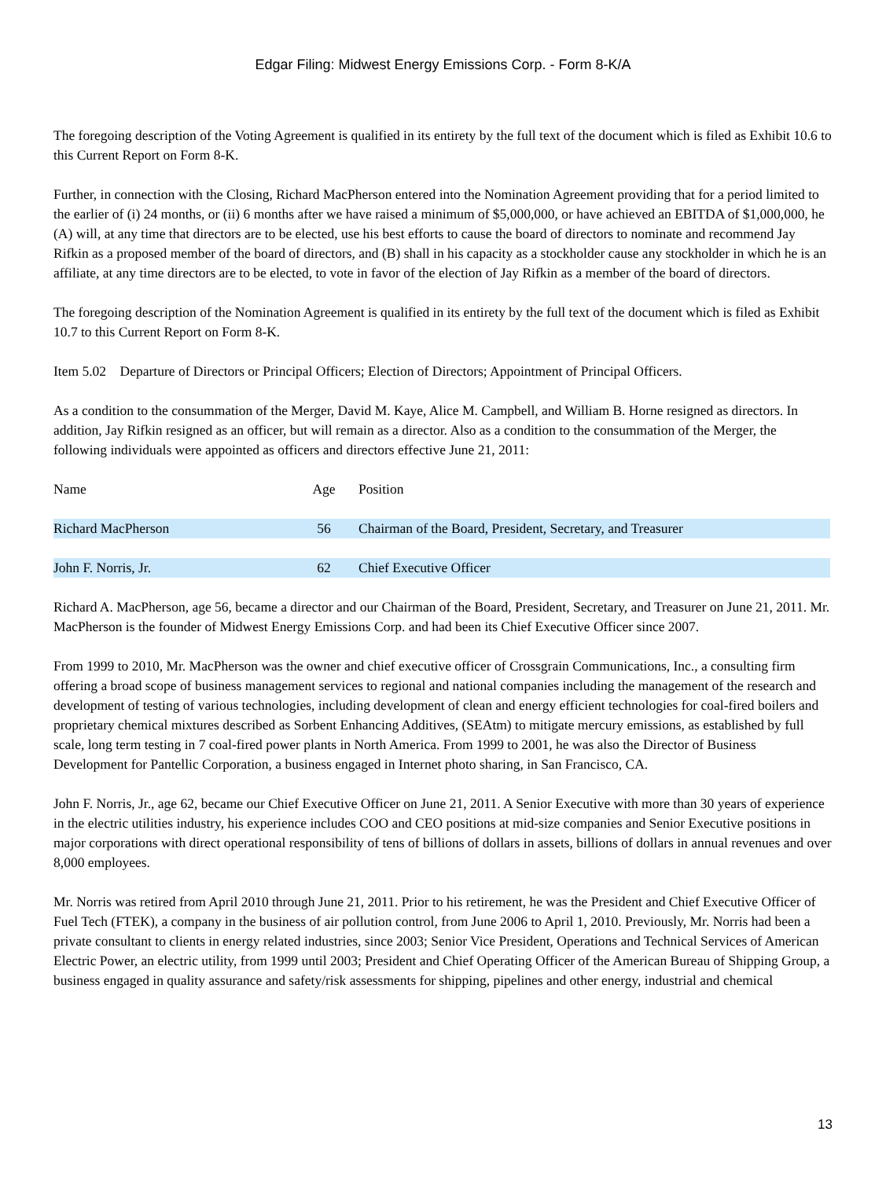Edgar Filing: Midwest Energy Emissions Corp. - Form 8-K/A
The foregoing description of the Voting Agreement is qualified in its entirety by the full text of the document which is filed as Exhibit 10.6 to this Current Report on Form 8-K.
Further, in connection with the Closing, Richard MacPherson entered into the Nomination Agreement providing that for a period limited to the earlier of (i) 24 months, or (ii) 6 months after we have raised a minimum of $5,000,000, or have achieved an EBITDA of $1,000,000, he (A) will, at any time that directors are to be elected, use his best efforts to cause the board of directors to nominate and recommend Jay Rifkin as a proposed member of the board of directors, and (B) shall in his capacity as a stockholder cause any stockholder in which he is an affiliate, at any time directors are to be elected, to vote in favor of the election of Jay Rifkin as a member of the board of directors.
The foregoing description of the Nomination Agreement is qualified in its entirety by the full text of the document which is filed as Exhibit 10.7 to this Current Report on Form 8-K.
Item 5.02 Departure of Directors or Principal Officers; Election of Directors; Appointment of Principal Officers.
As a condition to the consummation of the Merger, David M. Kaye, Alice M. Campbell, and William B. Horne resigned as directors. In addition, Jay Rifkin resigned as an officer, but will remain as a director. Also as a condition to the consummation of the Merger, the following individuals were appointed as officers and directors effective June 21, 2011:
| Name | Age | Position |
| Richard MacPherson | 56 | Chairman of the Board, President, Secretary, and Treasurer |
| John F. Norris, Jr. | 62 | Chief Executive Officer |
Richard A. MacPherson, age 56, became a director and our Chairman of the Board, President, Secretary, and Treasurer on June 21, 2011. Mr. MacPherson is the founder of Midwest Energy Emissions Corp. and had been its Chief Executive Officer since 2007.
From 1999 to 2010, Mr. MacPherson was the owner and chief executive officer of Crossgrain Communications, Inc., a consulting firm offering a broad scope of business management services to regional and national companies including the management of the research and development of testing of various technologies, including development of clean and energy efficient technologies for coal-fired boilers and proprietary chemical mixtures described as Sorbent Enhancing Additives, (SEAtm) to mitigate mercury emissions, as established by full scale, long term testing in 7 coal-fired power plants in North America. From 1999 to 2001, he was also the Director of Business Development for Pantellic Corporation, a business engaged in Internet photo sharing, in San Francisco, CA.
John F. Norris, Jr., age 62, became our Chief Executive Officer on June 21, 2011. A Senior Executive with more than 30 years of experience in the electric utilities industry, his experience includes COO and CEO positions at mid-size companies and Senior Executive positions in major corporations with direct operational responsibility of tens of billions of dollars in assets, billions of dollars in annual revenues and over 8,000 employees.
Mr. Norris was retired from April 2010 through June 21, 2011. Prior to his retirement, he was the President and Chief Executive Officer of Fuel Tech (FTEK), a company in the business of air pollution control, from June 2006 to April 1, 2010. Previously, Mr. Norris had been a private consultant to clients in energy related industries, since 2003; Senior Vice President, Operations and Technical Services of American Electric Power, an electric utility, from 1999 until 2003; President and Chief Operating Officer of the American Bureau of Shipping Group, a business engaged in quality assurance and safety/risk assessments for shipping, pipelines and other energy, industrial and chemical
13